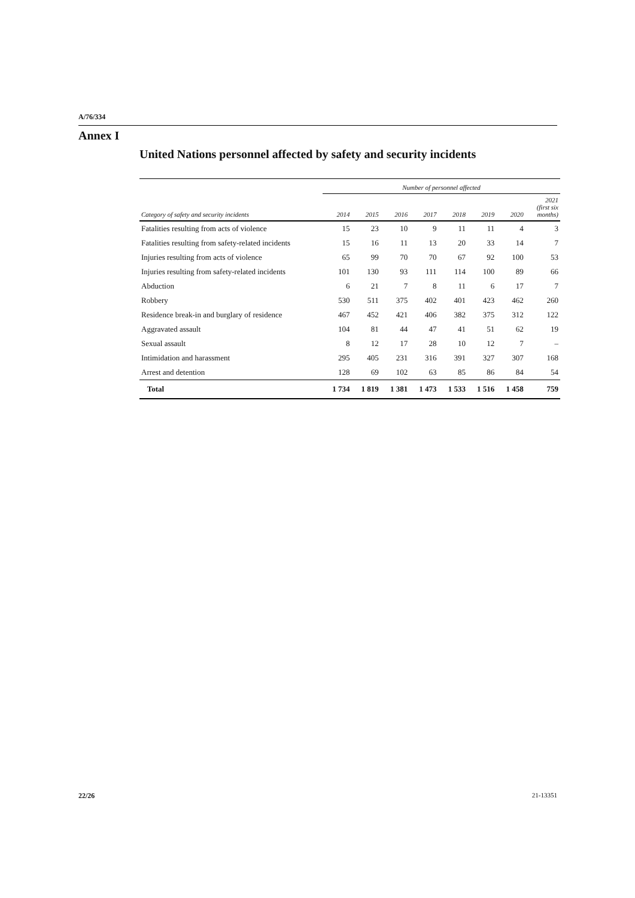A/76/334
Annex I
United Nations personnel affected by safety and security incidents
| | Number of personnel affected | | | | | | | |
| --- | --- | --- | --- | --- | --- | --- | --- | --- |
| Category of safety and security incidents | 2014 | 2015 | 2016 | 2017 | 2018 | 2019 | 2020 | 2021 (first six months) |
| Fatalities resulting from acts of violence | 15 | 23 | 10 | 9 | 11 | 11 | 4 | 3 |
| Fatalities resulting from safety-related incidents | 15 | 16 | 11 | 13 | 20 | 33 | 14 | 7 |
| Injuries resulting from acts of violence | 65 | 99 | 70 | 70 | 67 | 92 | 100 | 53 |
| Injuries resulting from safety-related incidents | 101 | 130 | 93 | 111 | 114 | 100 | 89 | 66 |
| Abduction | 6 | 21 | 7 | 8 | 11 | 6 | 17 | 7 |
| Robbery | 530 | 511 | 375 | 402 | 401 | 423 | 462 | 260 |
| Residence break-in and burglary of residence | 467 | 452 | 421 | 406 | 382 | 375 | 312 | 122 |
| Aggravated assault | 104 | 81 | 44 | 47 | 41 | 51 | 62 | 19 |
| Sexual assault | 8 | 12 | 17 | 28 | 10 | 12 | 7 | – |
| Intimidation and harassment | 295 | 405 | 231 | 316 | 391 | 327 | 307 | 168 |
| Arrest and detention | 128 | 69 | 102 | 63 | 85 | 86 | 84 | 54 |
| Total | 1 734 | 1 819 | 1 381 | 1 473 | 1 533 | 1 516 | 1 458 | 759 |
22/26 21-13351